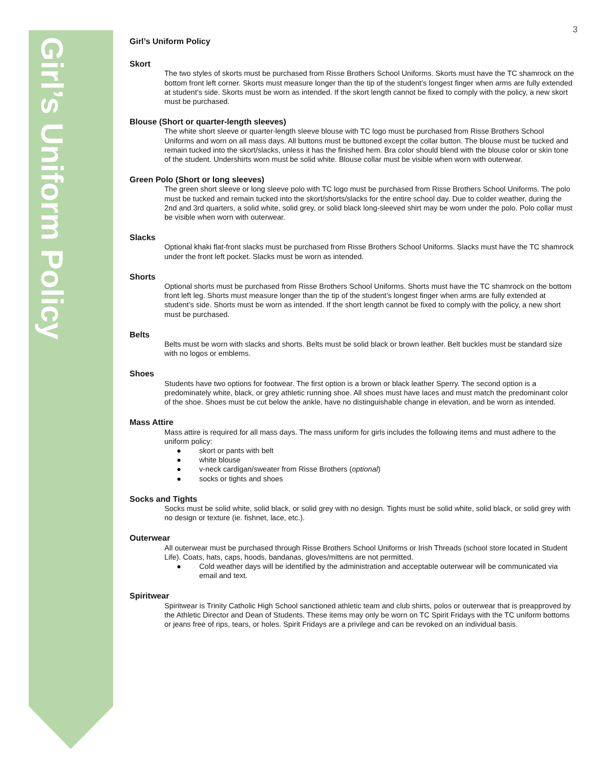Girl’s Uniform Policy
3
Girl’s Uniform Policy
Skort
The two styles of skorts must be purchased from Risse Brothers School Uniforms. Skorts must have the TC shamrock on the bottom front left corner. Skorts must measure longer than the tip of the student’s longest finger when arms are fully extended at student’s side. Skorts must be worn as intended. If the skort length cannot be fixed to comply with the policy, a new skort must be purchased.
Blouse (Short or quarter-length sleeves)
The white short sleeve or quarter-length sleeve blouse with TC logo must be purchased from Risse Brothers School Uniforms and worn on all mass days. All buttons must be buttoned except the collar button. The blouse must be tucked and remain tucked into the skort/slacks, unless it has the finished hem. Bra color should blend with the blouse color or skin tone of the student. Undershirts worn must be solid white. Blouse collar must be visible when worn with outerwear.
Green Polo (Short or long sleeves)
The green short sleeve or long sleeve polo with TC logo must be purchased from Risse Brothers School Uniforms. The polo must be tucked and remain tucked into the skort/shorts/slacks for the entire school day. Due to colder weather, during the 2nd and 3rd quarters, a solid white, solid grey, or solid black long-sleeved shirt may be worn under the polo. Polo collar must be visible when worn with outerwear.
Slacks
Optional khaki flat-front slacks must be purchased from Risse Brothers School Uniforms. Slacks must have the TC shamrock under the front left pocket. Slacks must be worn as intended.
Shorts
Optional shorts must be purchased from Risse Brothers School Uniforms. Shorts must have the TC shamrock on the bottom front left leg. Shorts must measure longer than the tip of the student’s longest finger when arms are fully extended at student’s side. Shorts must be worn as intended. If the short length cannot be fixed to comply with the policy, a new short must be purchased.
Belts
Belts must be worn with slacks and shorts. Belts must be solid black or brown leather. Belt buckles must be standard size with no logos or emblems.
Shoes
Students have two options for footwear. The first option is a brown or black leather Sperry. The second option is a predominately white, black, or grey athletic running shoe. All shoes must have laces and must match the predominant color of the shoe. Shoes must be cut below the ankle, have no distinguishable change in elevation, and be worn as intended.
Mass Attire
Mass attire is required for all mass days. The mass uniform for girls includes the following items and must adhere to the uniform policy:
● skort or pants with belt
● white blouse
● v-neck cardigan/sweater from Risse Brothers (optional)
● socks or tights and shoes
Socks and Tights
Socks must be solid white, solid black, or solid grey with no design. Tights must be solid white, solid black, or solid grey with no design or texture (ie. fishnet, lace, etc.).
Outerwear
All outerwear must be purchased through Risse Brothers School Uniforms or Irish Threads (school store located in Student Life). Coats, hats, caps, hoods, bandanas, gloves/mittens are not permitted.
● Cold weather days will be identified by the administration and acceptable outerwear will be communicated via email and text.
Spiritwear
Spiritwear is Trinity Catholic High School sanctioned athletic team and club shirts, polos or outerwear that is preapproved by the Athletic Director and Dean of Students. These items may only be worn on TC Spirit Fridays with the TC uniform bottoms or jeans free of rips, tears, or holes. Spirit Fridays are a privilege and can be revoked on an individual basis.